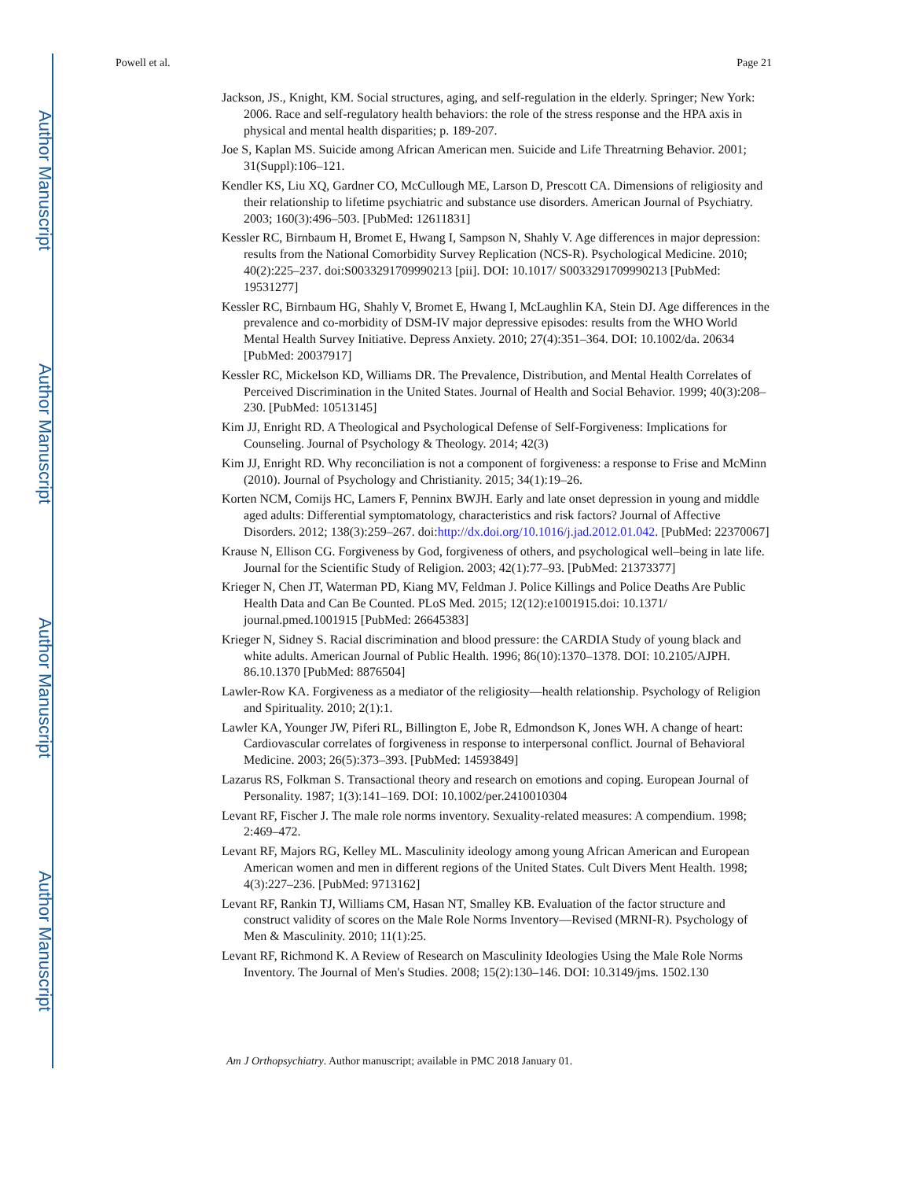Author Manuscript
Author Manuscript
Author Manuscript
Author Manuscript
Powell et al. Page 21
Jackson, JS., Knight, KM. Social structures, aging, and self-regulation in the elderly. Springer; New York: 2006. Race and self-regulatory health behaviors: the role of the stress response and the HPA axis in physical and mental health disparities; p. 189-207.
Joe S, Kaplan MS. Suicide among African American men. Suicide and Life Threatrning Behavior. 2001; 31(Suppl):106–121.
Kendler KS, Liu XQ, Gardner CO, McCullough ME, Larson D, Prescott CA. Dimensions of religiosity and their relationship to lifetime psychiatric and substance use disorders. American Journal of Psychiatry. 2003; 160(3):496–503. [PubMed: 12611831]
Kessler RC, Birnbaum H, Bromet E, Hwang I, Sampson N, Shahly V. Age differences in major depression: results from the National Comorbidity Survey Replication (NCS-R). Psychological Medicine. 2010; 40(2):225–237. doi:S0033291709990213 [pii]. DOI: 10.1017/ S0033291709990213 [PubMed: 19531277]
Kessler RC, Birnbaum HG, Shahly V, Bromet E, Hwang I, McLaughlin KA, Stein DJ. Age differences in the prevalence and co-morbidity of DSM-IV major depressive episodes: results from the WHO World Mental Health Survey Initiative. Depress Anxiety. 2010; 27(4):351–364. DOI: 10.1002/da. 20634 [PubMed: 20037917]
Kessler RC, Mickelson KD, Williams DR. The Prevalence, Distribution, and Mental Health Correlates of Perceived Discrimination in the United States. Journal of Health and Social Behavior. 1999; 40(3):208–230. [PubMed: 10513145]
Kim JJ, Enright RD. A Theological and Psychological Defense of Self-Forgiveness: Implications for Counseling. Journal of Psychology & Theology. 2014; 42(3)
Kim JJ, Enright RD. Why reconciliation is not a component of forgiveness: a response to Frise and McMinn (2010). Journal of Psychology and Christianity. 2015; 34(1):19–26.
Korten NCM, Comijs HC, Lamers F, Penninx BWJH. Early and late onset depression in young and middle aged adults: Differential symptomatology, characteristics and risk factors? Journal of Affective Disorders. 2012; 138(3):259–267. doi:http://dx.doi.org/10.1016/j.jad.2012.01.042. [PubMed: 22370067]
Krause N, Ellison CG. Forgiveness by God, forgiveness of others, and psychological well–being in late life. Journal for the Scientific Study of Religion. 2003; 42(1):77–93. [PubMed: 21373377]
Krieger N, Chen JT, Waterman PD, Kiang MV, Feldman J. Police Killings and Police Deaths Are Public Health Data and Can Be Counted. PLoS Med. 2015; 12(12):e1001915.doi: 10.1371/ journal.pmed.1001915 [PubMed: 26645383]
Krieger N, Sidney S. Racial discrimination and blood pressure: the CARDIA Study of young black and white adults. American Journal of Public Health. 1996; 86(10):1370–1378. DOI: 10.2105/AJPH. 86.10.1370 [PubMed: 8876504]
Lawler-Row KA. Forgiveness as a mediator of the religiosity—health relationship. Psychology of Religion and Spirituality. 2010; 2(1):1.
Lawler KA, Younger JW, Piferi RL, Billington E, Jobe R, Edmondson K, Jones WH. A change of heart: Cardiovascular correlates of forgiveness in response to interpersonal conflict. Journal of Behavioral Medicine. 2003; 26(5):373–393. [PubMed: 14593849]
Lazarus RS, Folkman S. Transactional theory and research on emotions and coping. European Journal of Personality. 1987; 1(3):141–169. DOI: 10.1002/per.2410010304
Levant RF, Fischer J. The male role norms inventory. Sexuality-related measures: A compendium. 1998; 2:469–472.
Levant RF, Majors RG, Kelley ML. Masculinity ideology among young African American and European American women and men in different regions of the United States. Cult Divers Ment Health. 1998; 4(3):227–236. [PubMed: 9713162]
Levant RF, Rankin TJ, Williams CM, Hasan NT, Smalley KB. Evaluation of the factor structure and construct validity of scores on the Male Role Norms Inventory—Revised (MRNI-R). Psychology of Men & Masculinity. 2010; 11(1):25.
Levant RF, Richmond K. A Review of Research on Masculinity Ideologies Using the Male Role Norms Inventory. The Journal of Men's Studies. 2008; 15(2):130–146. DOI: 10.3149/jms. 1502.130
Am J Orthopsychiatry. Author manuscript; available in PMC 2018 January 01.